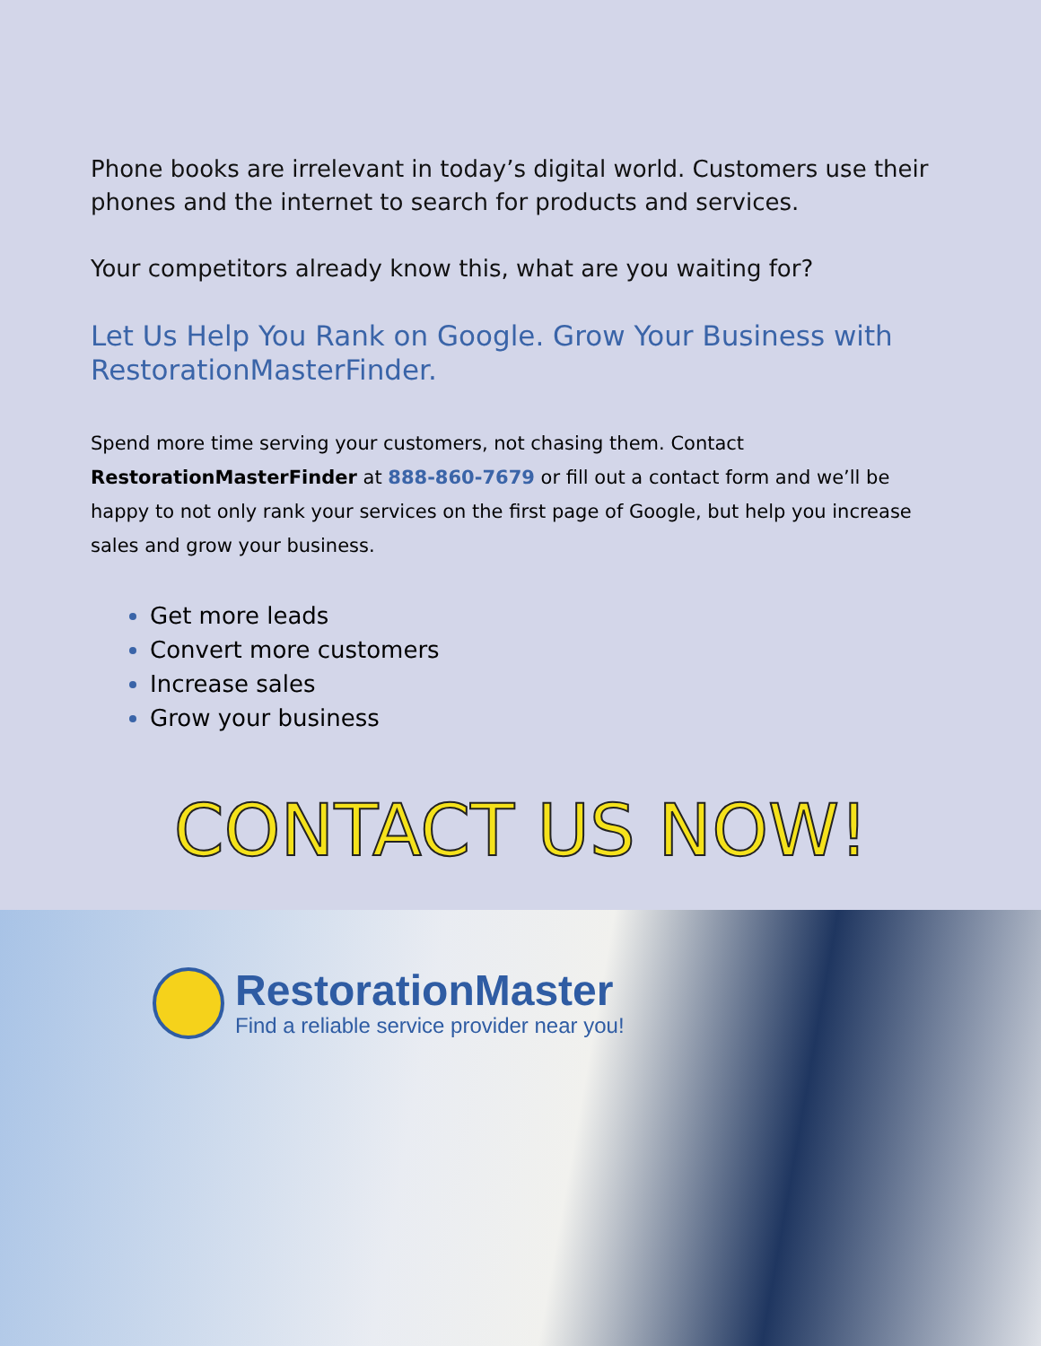Phone books are irrelevant in today’s digital world. Customers use their phones and the internet to search for products and services.
Your competitors already know this, what are you waiting for?
Let Us Help You Rank on Google. Grow Your Business with RestorationMasterFinder.
Spend more time serving your customers, not chasing them. Contact RestorationMasterFinder at 888-860-7679 or fill out a contact form and we’ll be happy to not only rank your services on the first page of Google, but help you increase sales and grow your business.
Get more leads
Convert more customers
Increase sales
Grow your business
CONTACT US NOW!
RestorationMaster
Find a reliable service provider near you!